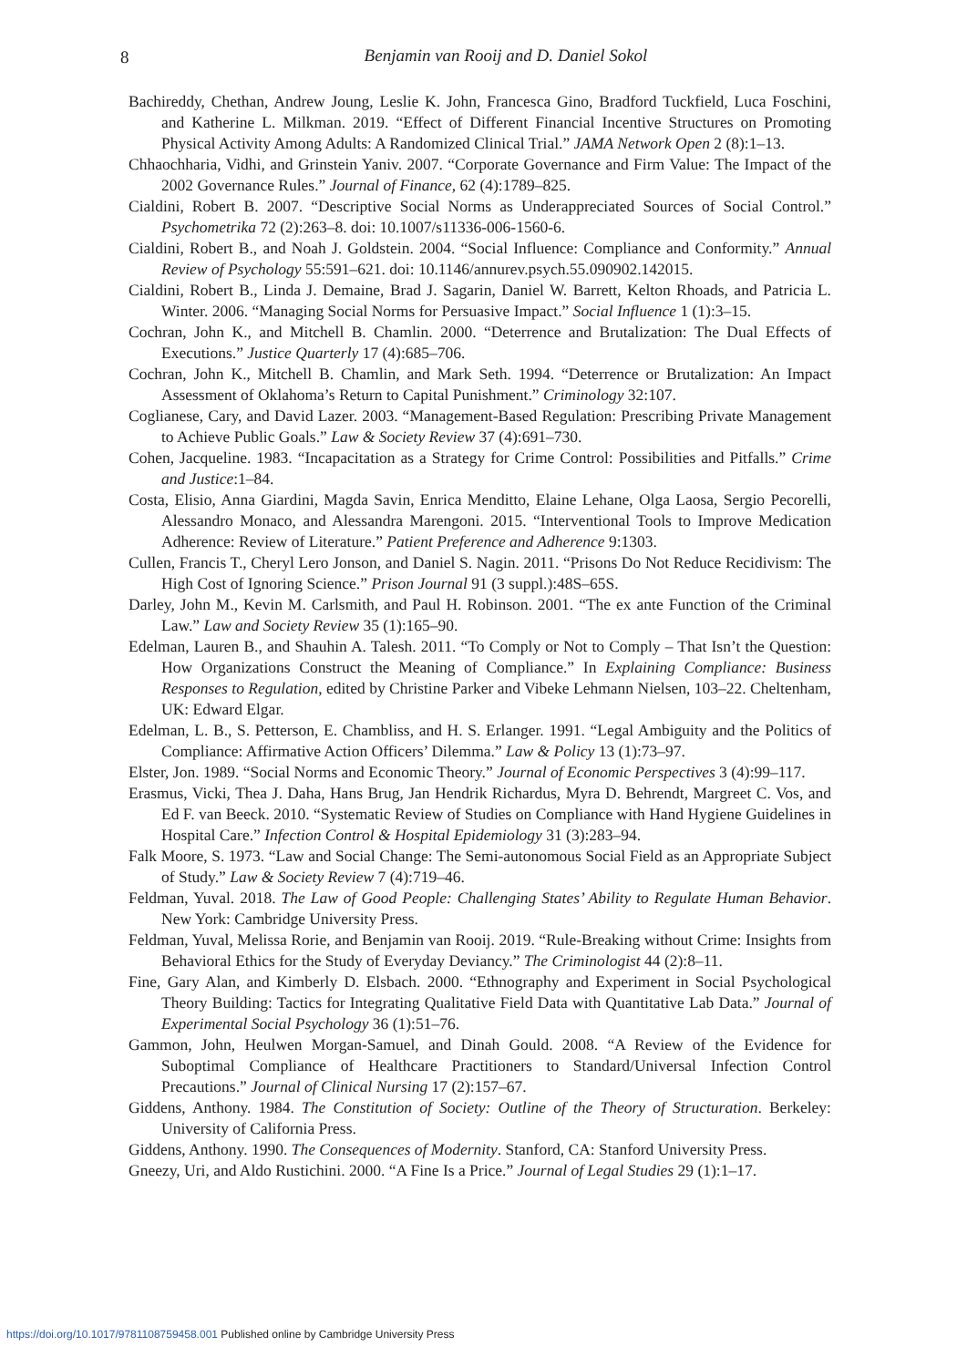8
Benjamin van Rooij and D. Daniel Sokol
Bachireddy, Chethan, Andrew Joung, Leslie K. John, Francesca Gino, Bradford Tuckfield, Luca Foschini, and Katherine L. Milkman. 2019. “Effect of Different Financial Incentive Structures on Promoting Physical Activity Among Adults: A Randomized Clinical Trial.” JAMA Network Open 2 (8):1–13.
Chhaochharia, Vidhi, and Grinstein Yaniv. 2007. “Corporate Governance and Firm Value: The Impact of the 2002 Governance Rules.” Journal of Finance, 62 (4):1789–825.
Cialdini, Robert B. 2007. “Descriptive Social Norms as Underappreciated Sources of Social Control.” Psychometrika 72 (2):263–8. doi: 10.1007/s11336-006-1560-6.
Cialdini, Robert B., and Noah J. Goldstein. 2004. “Social Influence: Compliance and Conformity.” Annual Review of Psychology 55:591–621. doi: 10.1146/annurev.psych.55.090902.142015.
Cialdini, Robert B., Linda J. Demaine, Brad J. Sagarin, Daniel W. Barrett, Kelton Rhoads, and Patricia L. Winter. 2006. “Managing Social Norms for Persuasive Impact.” Social Influence 1 (1):3–15.
Cochran, John K., and Mitchell B. Chamlin. 2000. “Deterrence and Brutalization: The Dual Effects of Executions.” Justice Quarterly 17 (4):685–706.
Cochran, John K., Mitchell B. Chamlin, and Mark Seth. 1994. “Deterrence or Brutalization: An Impact Assessment of Oklahoma’s Return to Capital Punishment.” Criminology 32:107.
Coglianese, Cary, and David Lazer. 2003. “Management-Based Regulation: Prescribing Private Management to Achieve Public Goals.” Law & Society Review 37 (4):691–730.
Cohen, Jacqueline. 1983. “Incapacitation as a Strategy for Crime Control: Possibilities and Pitfalls.” Crime and Justice:1–84.
Costa, Elisio, Anna Giardini, Magda Savin, Enrica Menditto, Elaine Lehane, Olga Laosa, Sergio Pecorelli, Alessandro Monaco, and Alessandra Marengoni. 2015. “Interventional Tools to Improve Medication Adherence: Review of Literature.” Patient Preference and Adherence 9:1303.
Cullen, Francis T., Cheryl Lero Jonson, and Daniel S. Nagin. 2011. “Prisons Do Not Reduce Recidivism: The High Cost of Ignoring Science.” Prison Journal 91 (3 suppl.):48S–65S.
Darley, John M., Kevin M. Carlsmith, and Paul H. Robinson. 2001. “The ex ante Function of the Criminal Law.” Law and Society Review 35 (1):165–90.
Edelman, Lauren B., and Shauhin A. Talesh. 2011. “To Comply or Not to Comply – That Isn’t the Question: How Organizations Construct the Meaning of Compliance.” In Explaining Compliance: Business Responses to Regulation, edited by Christine Parker and Vibeke Lehmann Nielsen, 103–22. Cheltenham, UK: Edward Elgar.
Edelman, L. B., S. Petterson, E. Chambliss, and H. S. Erlanger. 1991. “Legal Ambiguity and the Politics of Compliance: Affirmative Action Officers’ Dilemma.” Law & Policy 13 (1):73–97.
Elster, Jon. 1989. “Social Norms and Economic Theory.” Journal of Economic Perspectives 3 (4):99–117.
Erasmus, Vicki, Thea J. Daha, Hans Brug, Jan Hendrik Richardus, Myra D. Behrendt, Margreet C. Vos, and Ed F. van Beeck. 2010. “Systematic Review of Studies on Compliance with Hand Hygiene Guidelines in Hospital Care.” Infection Control & Hospital Epidemiology 31 (3):283–94.
Falk Moore, S. 1973. “Law and Social Change: The Semi-autonomous Social Field as an Appropriate Subject of Study.” Law & Society Review 7 (4):719–46.
Feldman, Yuval. 2018. The Law of Good People: Challenging States’ Ability to Regulate Human Behavior. New York: Cambridge University Press.
Feldman, Yuval, Melissa Rorie, and Benjamin van Rooij. 2019. “Rule-Breaking without Crime: Insights from Behavioral Ethics for the Study of Everyday Deviancy.” The Criminologist 44 (2):8–11.
Fine, Gary Alan, and Kimberly D. Elsbach. 2000. “Ethnography and Experiment in Social Psychological Theory Building: Tactics for Integrating Qualitative Field Data with Quantitative Lab Data.” Journal of Experimental Social Psychology 36 (1):51–76.
Gammon, John, Heulwen Morgan-Samuel, and Dinah Gould. 2008. “A Review of the Evidence for Suboptimal Compliance of Healthcare Practitioners to Standard/Universal Infection Control Precautions.” Journal of Clinical Nursing 17 (2):157–67.
Giddens, Anthony. 1984. The Constitution of Society: Outline of the Theory of Structuration. Berkeley: University of California Press.
Giddens, Anthony. 1990. The Consequences of Modernity. Stanford, CA: Stanford University Press.
Gneezy, Uri, and Aldo Rustichini. 2000. “A Fine Is a Price.” Journal of Legal Studies 29 (1):1–17.
https://doi.org/10.1017/9781108759458.001 Published online by Cambridge University Press